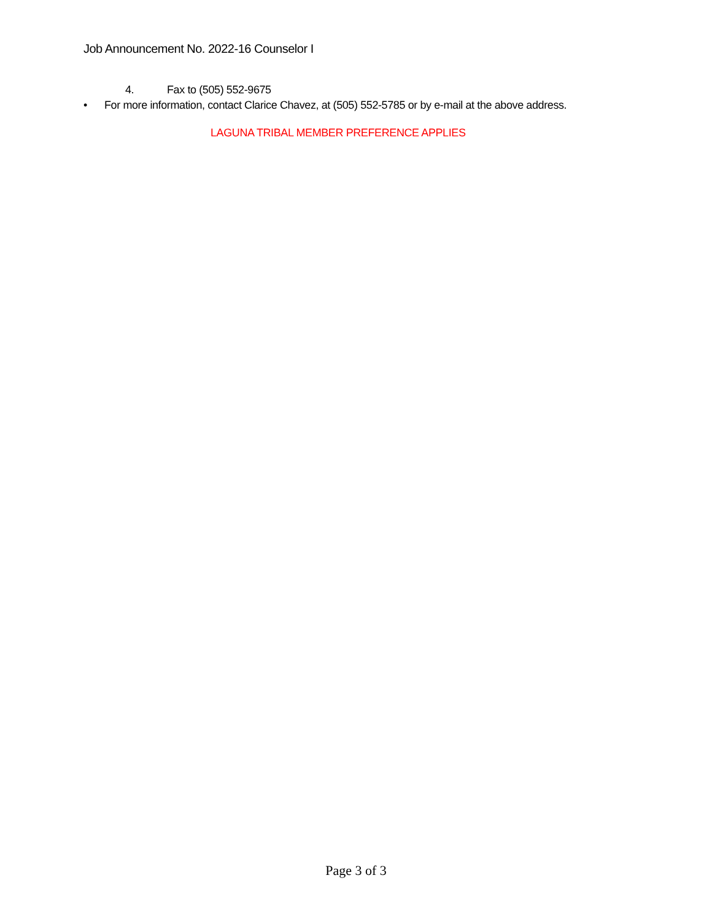Job Announcement No. 2022-16 Counselor I
4. Fax to (505) 552-9675
• For more information, contact Clarice Chavez, at (505) 552-5785 or by e-mail at the above address.
LAGUNA TRIBAL MEMBER PREFERENCE APPLIES
Page 3 of 3